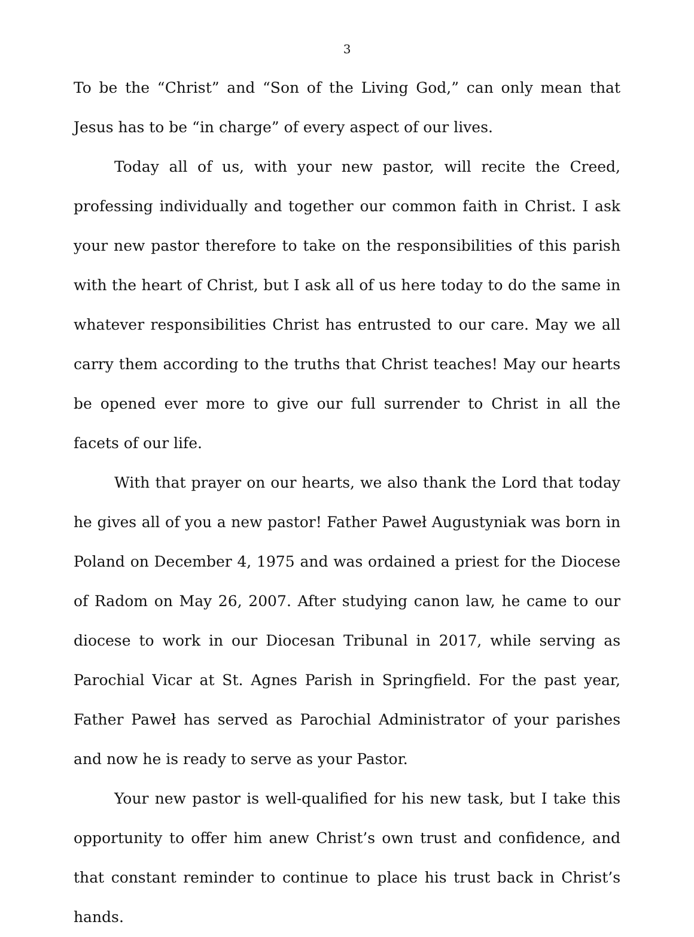3
To be the “Christ” and “Son of the Living God,” can only mean that Jesus has to be “in charge” of every aspect of our lives.
Today all of us, with your new pastor, will recite the Creed, professing individually and together our common faith in Christ. I ask your new pastor therefore to take on the responsibilities of this parish with the heart of Christ, but I ask all of us here today to do the same in whatever responsibilities Christ has entrusted to our care. May we all carry them according to the truths that Christ teaches! May our hearts be opened ever more to give our full surrender to Christ in all the facets of our life.
With that prayer on our hearts, we also thank the Lord that today he gives all of you a new pastor! Father Paweł Augustyniak was born in Poland on December 4, 1975 and was ordained a priest for the Diocese of Radom on May 26, 2007. After studying canon law, he came to our diocese to work in our Diocesan Tribunal in 2017, while serving as Parochial Vicar at St. Agnes Parish in Springfield. For the past year, Father Paweł has served as Parochial Administrator of your parishes and now he is ready to serve as your Pastor.
Your new pastor is well-qualified for his new task, but I take this opportunity to offer him anew Christ’s own trust and confidence, and that constant reminder to continue to place his trust back in Christ’s hands.